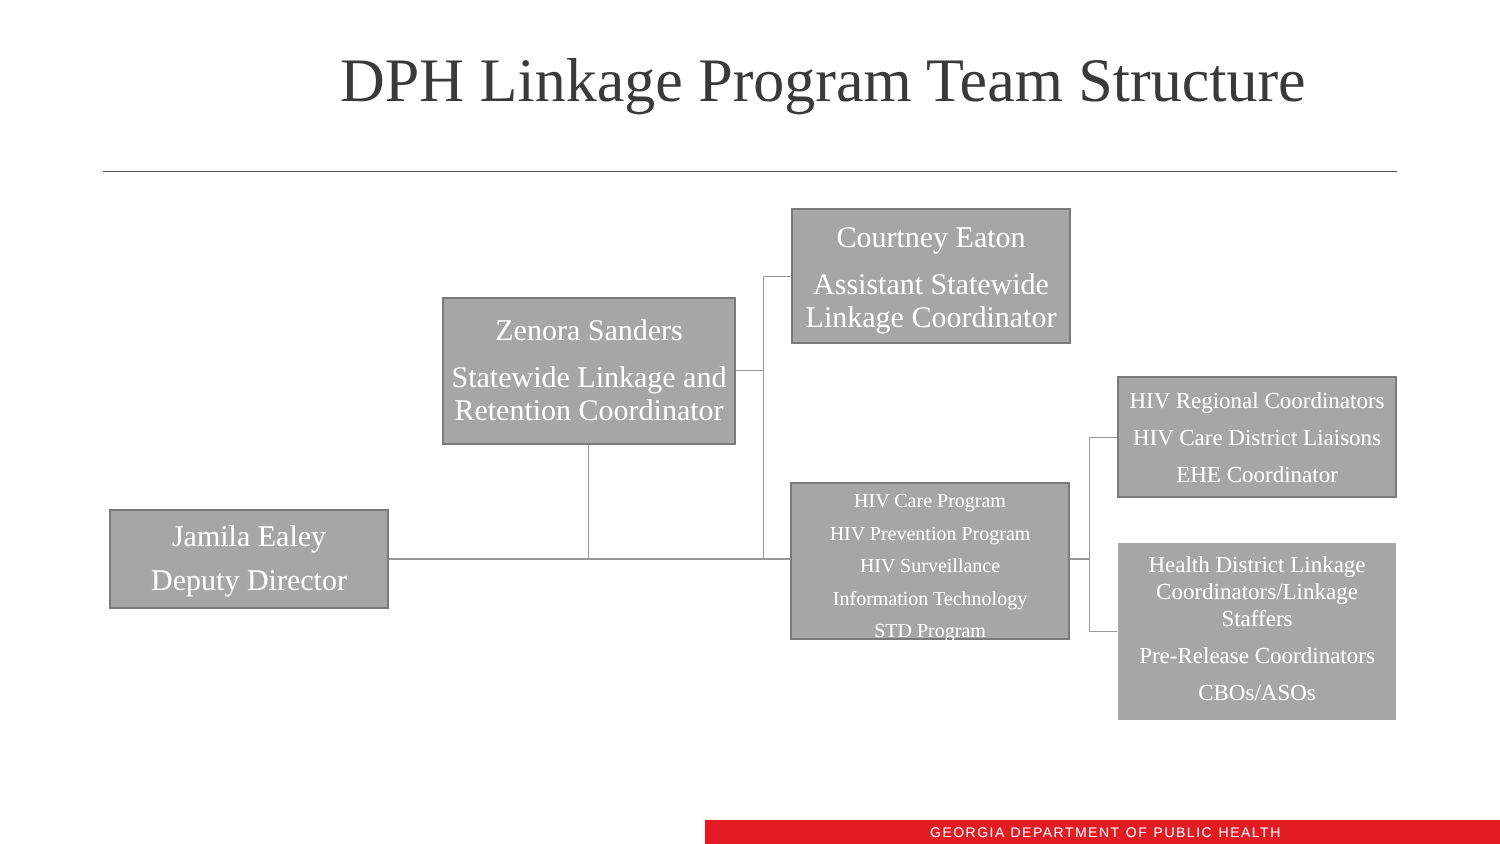DPH Linkage Program Team Structure
Jamila Ealey
Deputy Director
Zenora Sanders
Statewide Linkage and Retention Coordinator
Courtney Eaton
Assistant Statewide Linkage Coordinator
HIV Care Program
HIV Prevention Program
HIV Surveillance
Information Technology
STD Program
HIV Regional Coordinators
HIV Care District Liaisons
EHE Coordinator
Health District Linkage Coordinators/Linkage Staffers
Pre-Release Coordinators
CBOs/ASOs
GEORGIA DEPARTMENT OF PUBLIC HEALTH